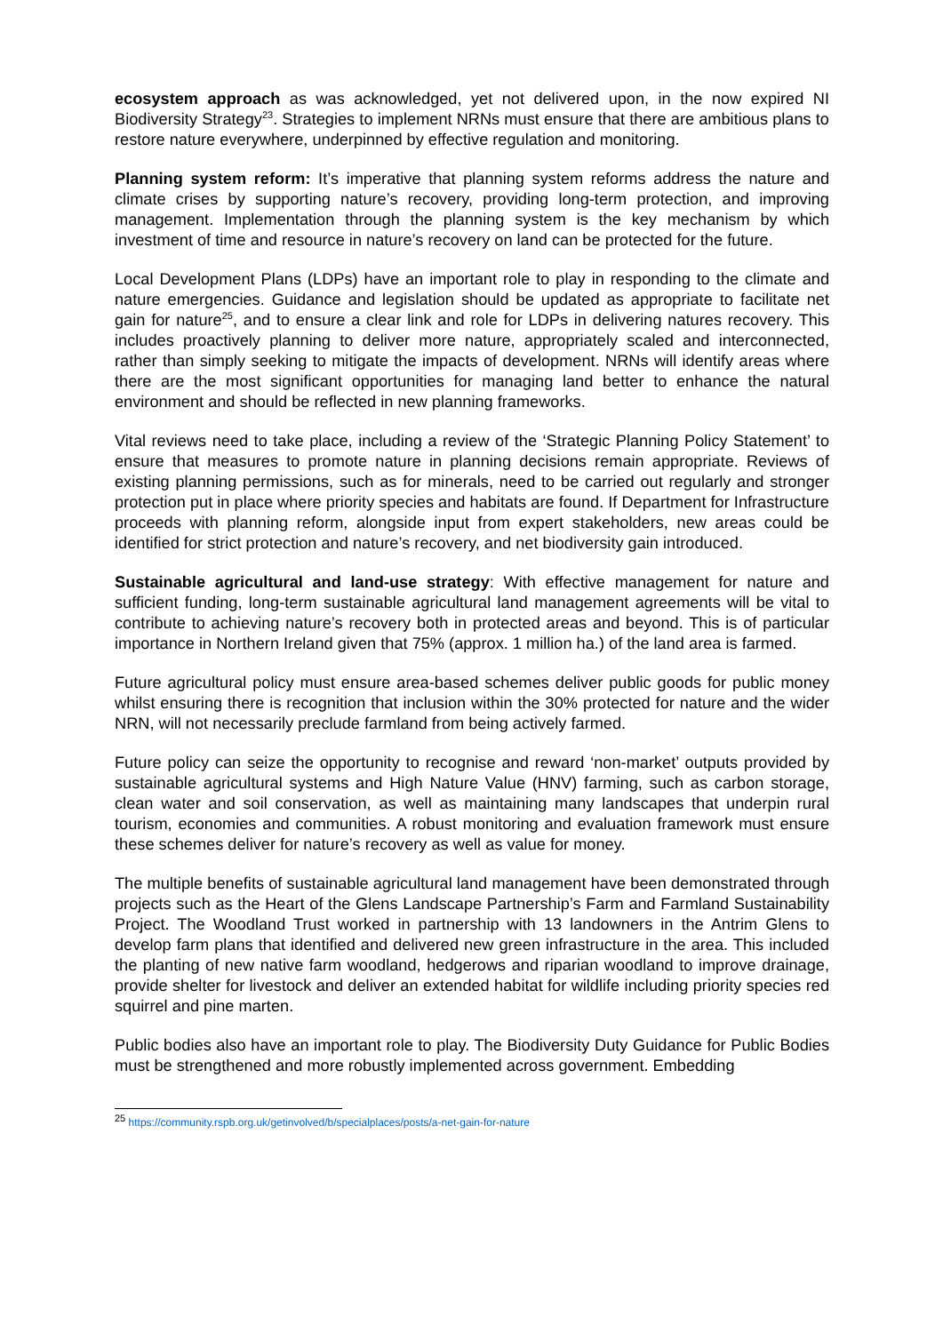ecosystem approach as was acknowledged, yet not delivered upon, in the now expired NI Biodiversity Strategy<sup>23</sup>. Strategies to implement NRNs must ensure that there are ambitious plans to restore nature everywhere, underpinned by effective regulation and monitoring.
Planning system reform: It’s imperative that planning system reforms address the nature and climate crises by supporting nature’s recovery, providing long-term protection, and improving management. Implementation through the planning system is the key mechanism by which investment of time and resource in nature’s recovery on land can be protected for the future.
Local Development Plans (LDPs) have an important role to play in responding to the climate and nature emergencies. Guidance and legislation should be updated as appropriate to facilitate net gain for nature<sup>25</sup>, and to ensure a clear link and role for LDPs in delivering natures recovery. This includes proactively planning to deliver more nature, appropriately scaled and interconnected, rather than simply seeking to mitigate the impacts of development. NRNs will identify areas where there are the most significant opportunities for managing land better to enhance the natural environment and should be reflected in new planning frameworks.
Vital reviews need to take place, including a review of the ‘Strategic Planning Policy Statement’ to ensure that measures to promote nature in planning decisions remain appropriate. Reviews of existing planning permissions, such as for minerals, need to be carried out regularly and stronger protection put in place where priority species and habitats are found. If Department for Infrastructure proceeds with planning reform, alongside input from expert stakeholders, new areas could be identified for strict protection and nature’s recovery, and net biodiversity gain introduced.
Sustainable agricultural and land-use strategy: With effective management for nature and sufficient funding, long-term sustainable agricultural land management agreements will be vital to contribute to achieving nature’s recovery both in protected areas and beyond. This is of particular importance in Northern Ireland given that 75% (approx. 1 million ha.) of the land area is farmed.
Future agricultural policy must ensure area-based schemes deliver public goods for public money whilst ensuring there is recognition that inclusion within the 30% protected for nature and the wider NRN, will not necessarily preclude farmland from being actively farmed.
Future policy can seize the opportunity to recognise and reward ‘non-market’ outputs provided by sustainable agricultural systems and High Nature Value (HNV) farming, such as carbon storage, clean water and soil conservation, as well as maintaining many landscapes that underpin rural tourism, economies and communities. A robust monitoring and evaluation framework must ensure these schemes deliver for nature’s recovery as well as value for money.
The multiple benefits of sustainable agricultural land management have been demonstrated through projects such as the Heart of the Glens Landscape Partnership’s Farm and Farmland Sustainability Project. The Woodland Trust worked in partnership with 13 landowners in the Antrim Glens to develop farm plans that identified and delivered new green infrastructure in the area. This included the planting of new native farm woodland, hedgerows and riparian woodland to improve drainage, provide shelter for livestock and deliver an extended habitat for wildlife including priority species red squirrel and pine marten.
Public bodies also have an important role to play. The Biodiversity Duty Guidance for Public Bodies must be strengthened and more robustly implemented across government. Embedding
<sup>25</sup> https://community.rspb.org.uk/getinvolved/b/specialplaces/posts/a-net-gain-for-nature